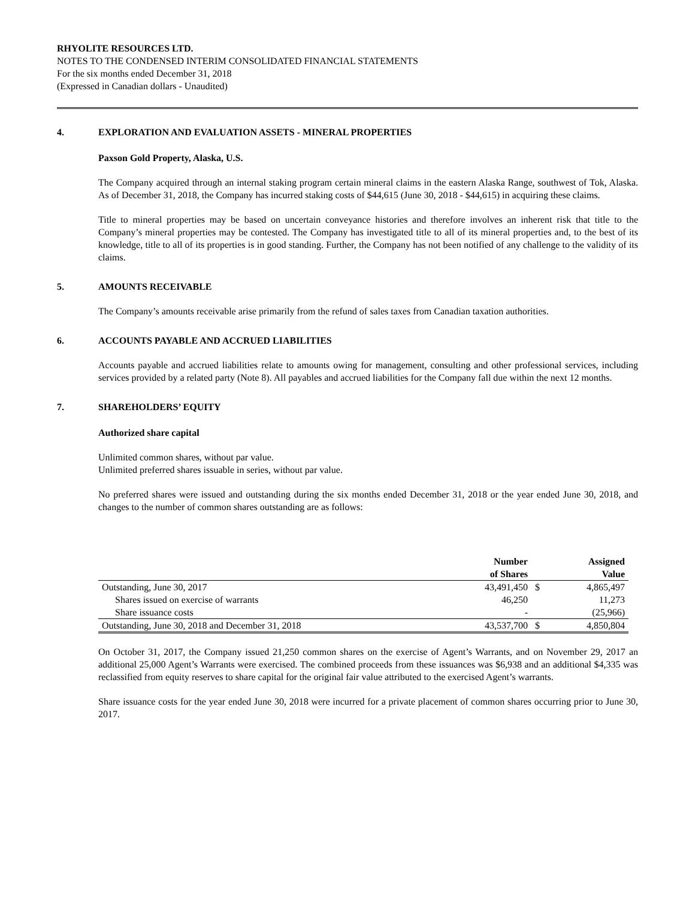RHYOLITE RESOURCES LTD.
NOTES TO THE CONDENSED INTERIM CONSOLIDATED FINANCIAL STATEMENTS
For the six months ended December 31, 2018
(Expressed in Canadian dollars - Unaudited)
4. EXPLORATION AND EVALUATION ASSETS - MINERAL PROPERTIES
Paxson Gold Property, Alaska, U.S.
The Company acquired through an internal staking program certain mineral claims in the eastern Alaska Range, southwest of Tok, Alaska. As of December 31, 2018, the Company has incurred staking costs of $44,615 (June 30, 2018 - $44,615) in acquiring these claims.
Title to mineral properties may be based on uncertain conveyance histories and therefore involves an inherent risk that title to the Company’s mineral properties may be contested. The Company has investigated title to all of its mineral properties and, to the best of its knowledge, title to all of its properties is in good standing. Further, the Company has not been notified of any challenge to the validity of its claims.
5. AMOUNTS RECEIVABLE
The Company’s amounts receivable arise primarily from the refund of sales taxes from Canadian taxation authorities.
6. ACCOUNTS PAYABLE AND ACCRUED LIABILITIES
Accounts payable and accrued liabilities relate to amounts owing for management, consulting and other professional services, including services provided by a related party (Note 8). All payables and accrued liabilities for the Company fall due within the next 12 months.
7. SHAREHOLDERS’ EQUITY
Authorized share capital
Unlimited common shares, without par value.
Unlimited preferred shares issuable in series, without par value.
No preferred shares were issued and outstanding during the six months ended December 31, 2018 or the year ended June 30, 2018, and changes to the number of common shares outstanding are as follows:
| | Number of Shares | | Assigned Value |
| --- | --- | --- | --- |
| Outstanding, June 30, 2017 | 43,491,450 | $ | 4,865,497 |
| Shares issued on exercise of warrants | 46,250 | | 11,273 |
| Share issuance costs | - | | (25,966) |
| Outstanding, June 30, 2018 and December 31, 2018 | 43,537,700 | $ | 4,850,804 |
On October 31, 2017, the Company issued 21,250 common shares on the exercise of Agent’s Warrants, and on November 29, 2017 an additional 25,000 Agent’s Warrants were exercised. The combined proceeds from these issuances was $6,938 and an additional $4,335 was reclassified from equity reserves to share capital for the original fair value attributed to the exercised Agent’s warrants.
Share issuance costs for the year ended June 30, 2018 were incurred for a private placement of common shares occurring prior to June 30, 2017.